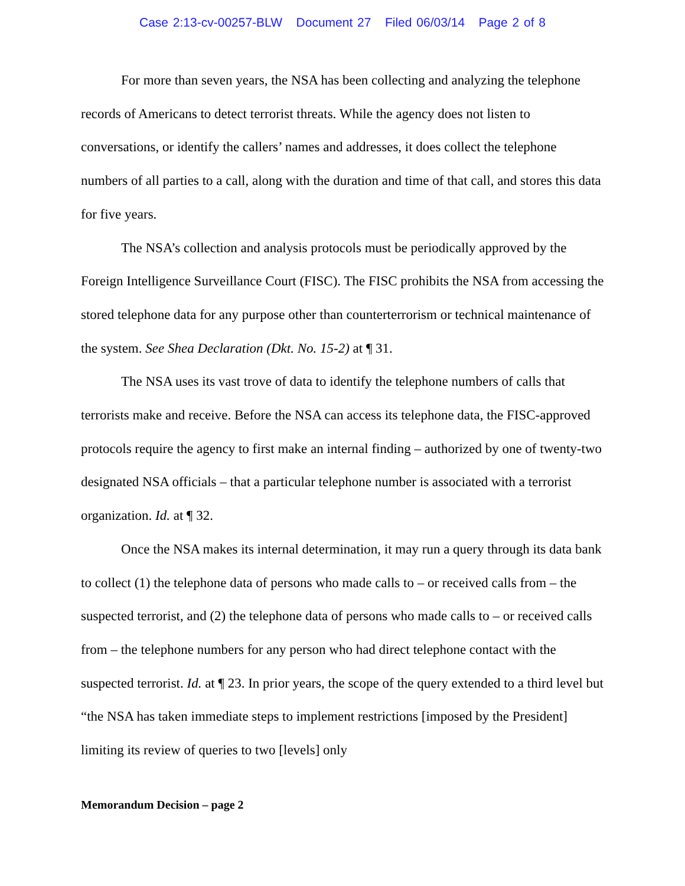Case 2:13-cv-00257-BLW Document 27 Filed 06/03/14 Page 2 of 8
For more than seven years, the NSA has been collecting and analyzing the telephone records of Americans to detect terrorist threats. While the agency does not listen to conversations, or identify the callers’ names and addresses, it does collect the telephone numbers of all parties to a call, along with the duration and time of that call, and stores this data for five years.
The NSA’s collection and analysis protocols must be periodically approved by the Foreign Intelligence Surveillance Court (FISC). The FISC prohibits the NSA from accessing the stored telephone data for any purpose other than counterterrorism or technical maintenance of the system. See Shea Declaration (Dkt. No. 15-2) at ¶ 31.
The NSA uses its vast trove of data to identify the telephone numbers of calls that terrorists make and receive. Before the NSA can access its telephone data, the FISC-approved protocols require the agency to first make an internal finding – authorized by one of twenty-two designated NSA officials – that a particular telephone number is associated with a terrorist organization. Id. at ¶ 32.
Once the NSA makes its internal determination, it may run a query through its data bank to collect (1) the telephone data of persons who made calls to – or received calls from – the suspected terrorist, and (2) the telephone data of persons who made calls to – or received calls from – the telephone numbers for any person who had direct telephone contact with the suspected terrorist. Id. at ¶ 23. In prior years, the scope of the query extended to a third level but “the NSA has taken immediate steps to implement restrictions [imposed by the President] limiting its review of queries to two [levels] only
Memorandum Decision – page 2